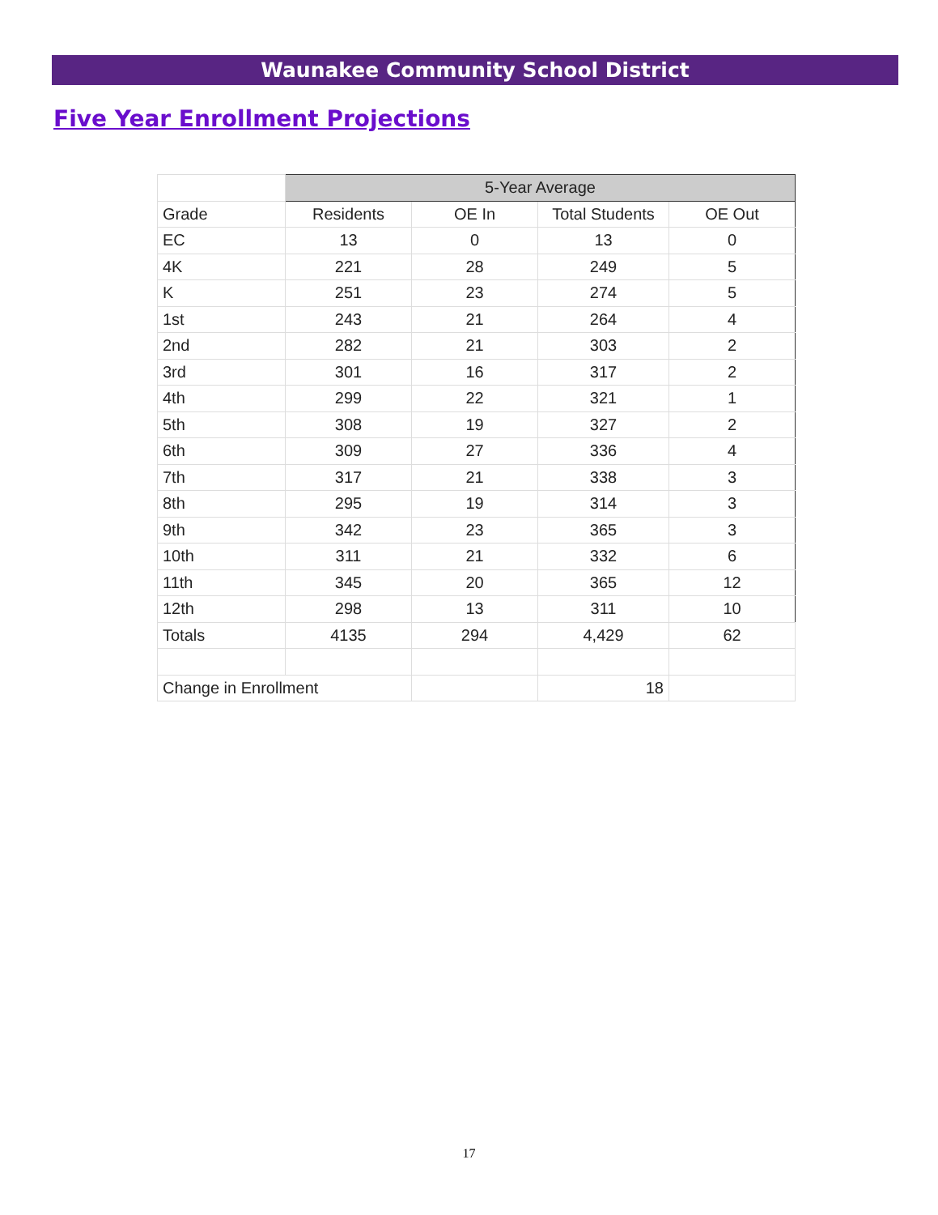Waunakee Community School District
Five Year Enrollment Projections
| | 5-Year Average | | | |
| --- | --- | --- | --- | --- |
| Grade | Residents | OE In | Total Students | OE Out |
| EC | 13 | 0 | 13 | 0 |
| 4K | 221 | 28 | 249 | 5 |
| K | 251 | 23 | 274 | 5 |
| 1st | 243 | 21 | 264 | 4 |
| 2nd | 282 | 21 | 303 | 2 |
| 3rd | 301 | 16 | 317 | 2 |
| 4th | 299 | 22 | 321 | 1 |
| 5th | 308 | 19 | 327 | 2 |
| 6th | 309 | 27 | 336 | 4 |
| 7th | 317 | 21 | 338 | 3 |
| 8th | 295 | 19 | 314 | 3 |
| 9th | 342 | 23 | 365 | 3 |
| 10th | 311 | 21 | 332 | 6 |
| 11th | 345 | 20 | 365 | 12 |
| 12th | 298 | 13 | 311 | 10 |
| Totals | 4135 | 294 | 4,429 | 62 |
| Change in Enrollment | | | 18 | |
17